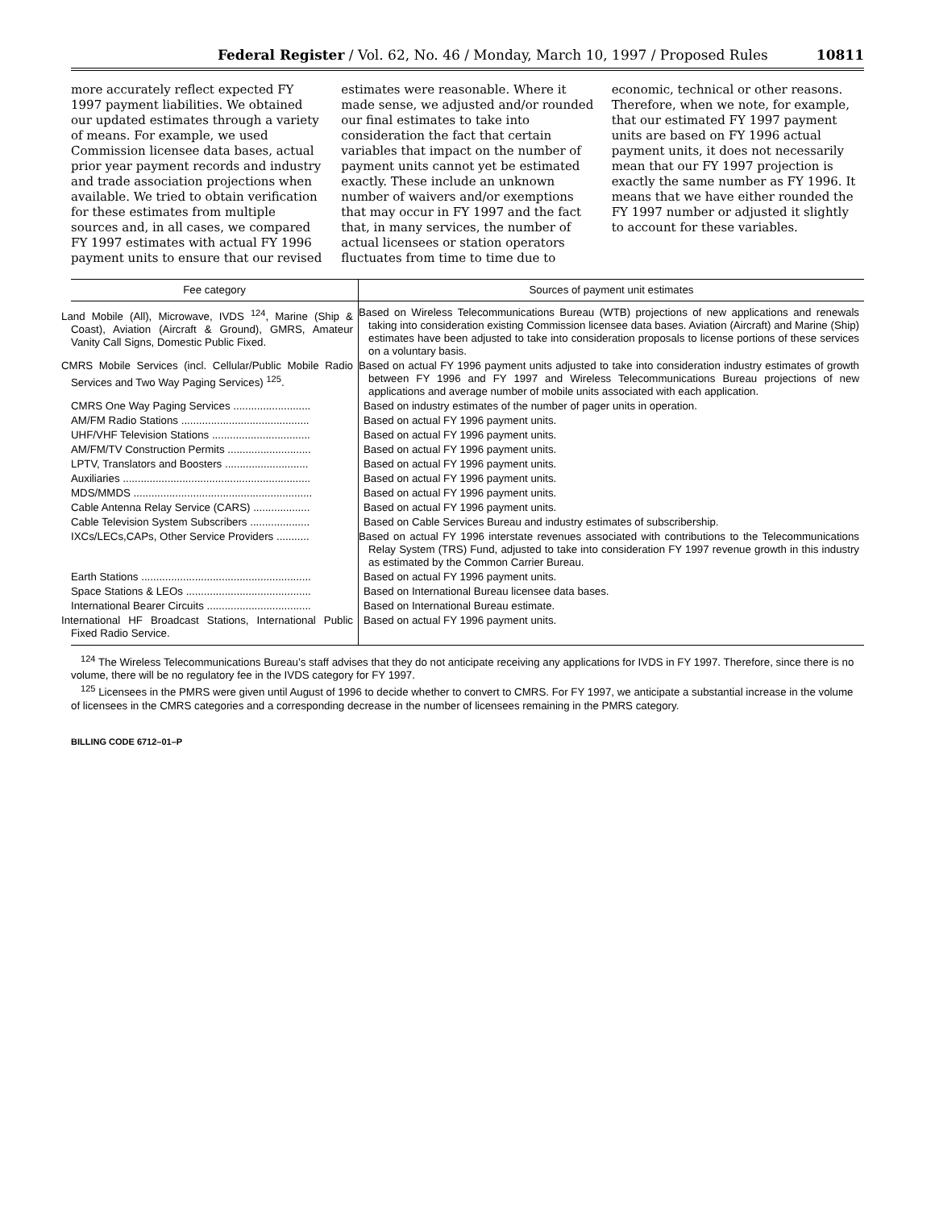Federal Register / Vol. 62, No. 46 / Monday, March 10, 1997 / Proposed Rules 10811
more accurately reflect expected FY 1997 payment liabilities. We obtained our updated estimates through a variety of means. For example, we used Commission licensee data bases, actual prior year payment records and industry and trade association projections when available. We tried to obtain verification for these estimates from multiple sources and, in all cases, we compared FY 1997 estimates with actual FY 1996 payment units to ensure that our revised
estimates were reasonable. Where it made sense, we adjusted and/or rounded our final estimates to take into consideration the fact that certain variables that impact on the number of payment units cannot yet be estimated exactly. These include an unknown number of waivers and/or exemptions that may occur in FY 1997 and the fact that, in many services, the number of actual licensees or station operators fluctuates from time to time due to
economic, technical or other reasons. Therefore, when we note, for example, that our estimated FY 1997 payment units are based on FY 1996 actual payment units, it does not necessarily mean that our FY 1997 projection is exactly the same number as FY 1996. It means that we have either rounded the FY 1997 number or adjusted it slightly to account for these variables.
| Fee category | Sources of payment unit estimates |
| --- | --- |
| Land Mobile (All), Microwave, IVDS <sup>124</sup>, Marine (Ship & Coast), Aviation (Aircraft & Ground), GMRS, Amateur Vanity Call Signs, Domestic Public Fixed. | Based on Wireless Telecommunications Bureau (WTB) projections of new applications and renewals taking into consideration existing Commission licensee data bases. Aviation (Aircraft) and Marine (Ship) estimates have been adjusted to take into consideration proposals to license portions of these services on a voluntary basis. |
| CMRS Mobile Services (incl. Cellular/Public Mobile Radio Services and Two Way Paging Services) <sup>125</sup>. | Based on actual FY 1996 payment units adjusted to take into consideration industry estimates of growth between FY 1996 and FY 1997 and Wireless Telecommunications Bureau projections of new applications and average number of mobile units associated with each application. |
| CMRS One Way Paging Services .......................... | Based on industry estimates of the number of pager units in operation. |
| AM/FM Radio Stations ........................................... | Based on actual FY 1996 payment units. |
| UHF/VHF Television Stations ................................. | Based on actual FY 1996 payment units. |
| AM/FM/TV Construction Permits ............................ | Based on actual FY 1996 payment units. |
| LPTV, Translators and Boosters ............................ | Based on actual FY 1996 payment units. |
| Auxiliaries ............................................................... | Based on actual FY 1996 payment units. |
| MDS/MMDS ............................................................ | Based on actual FY 1996 payment units. |
| Cable Antenna Relay Service (CARS) ................... | Based on actual FY 1996 payment units. |
| Cable Television System Subscribers .................... | Based on Cable Services Bureau and industry estimates of subscribership. |
| IXCs/LECs,CAPs, Other Service Providers ........... | Based on actual FY 1996 interstate revenues associated with contributions to the Telecommunications Relay System (TRS) Fund, adjusted to take into consideration FY 1997 revenue growth in this industry as estimated by the Common Carrier Bureau. |
| Earth Stations ......................................................... | Based on actual FY 1996 payment units. |
| Space Stations & LEOs .......................................... | Based on International Bureau licensee data bases. |
| International Bearer Circuits ................................... | Based on International Bureau estimate. |
| International HF Broadcast Stations, International Public Fixed Radio Service. | Based on actual FY 1996 payment units. |
<sup>124</sup> The Wireless Telecommunications Bureau’s staff advises that they do not anticipate receiving any applications for IVDS in FY 1997. Therefore, since there is no volume, there will be no regulatory fee in the IVDS category for FY 1997.
<sup>125</sup> Licensees in the PMRS were given until August of 1996 to decide whether to convert to CMRS. For FY 1997, we anticipate a substantial increase in the volume of licensees in the CMRS categories and a corresponding decrease in the number of licensees remaining in the PMRS category.
BILLING CODE 6712–01–P